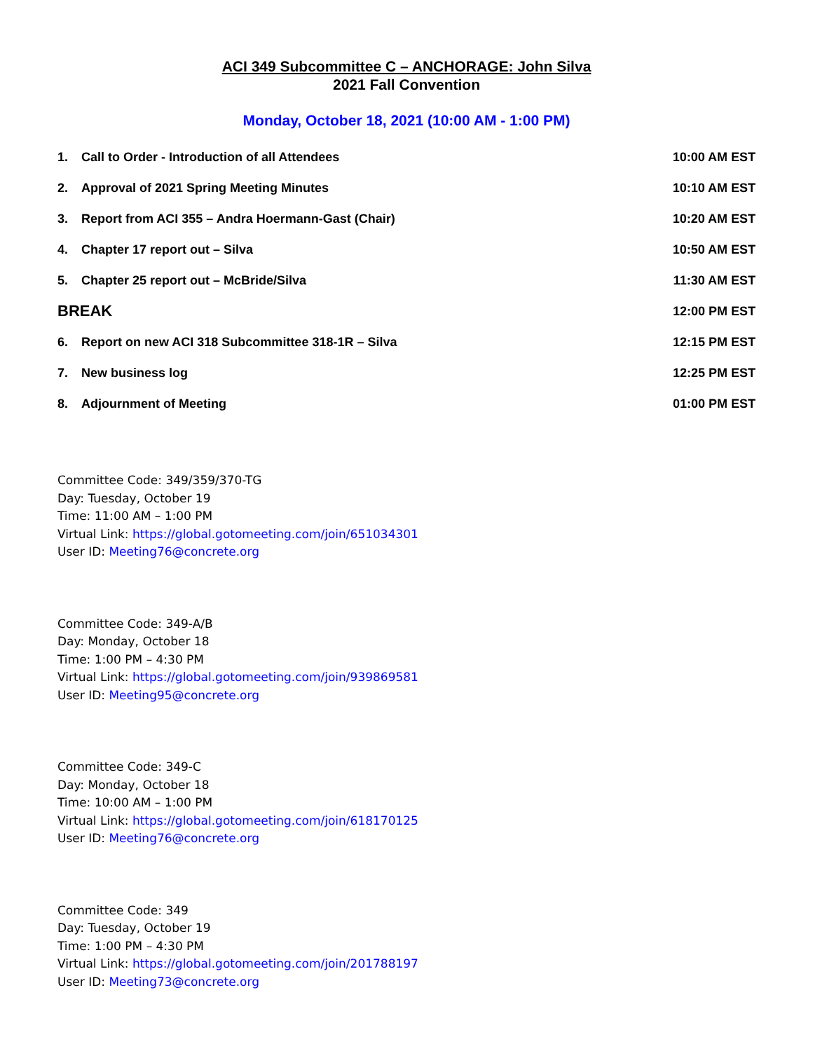ACI 349 Subcommittee C – ANCHORAGE: John Silva
2021 Fall Convention
Monday, October 18, 2021 (10:00 AM - 1:00 PM)
| 1. | Call to Order - Introduction of all Attendees | 10:00 AM EST |
| 2. | Approval of 2021 Spring Meeting Minutes | 10:10 AM EST |
| 3. | Report from ACI 355 – Andra Hoermann-Gast (Chair) | 10:20 AM EST |
| 4. | Chapter 17 report out – Silva | 10:50 AM EST |
| 5. | Chapter 25 report out – McBride/Silva | 11:30 AM EST |
| BREAK | | 12:00 PM EST |
| 6. | Report on new ACI 318 Subcommittee 318-1R – Silva | 12:15 PM EST |
| 7. | New business log | 12:25 PM EST |
| 8. | Adjournment of Meeting | 01:00 PM EST |
Committee Code: 349/359/370-TG
Day: Tuesday, October 19
Time: 11:00 AM – 1:00 PM
Virtual Link: https://global.gotomeeting.com/join/651034301
User ID: Meeting76@concrete.org
Committee Code: 349-A/B
Day: Monday, October 18
Time: 1:00 PM – 4:30 PM
Virtual Link: https://global.gotomeeting.com/join/939869581
User ID: Meeting95@concrete.org
Committee Code: 349-C
Day: Monday, October 18
Time: 10:00 AM – 1:00 PM
Virtual Link: https://global.gotomeeting.com/join/618170125
User ID: Meeting76@concrete.org
Committee Code: 349
Day: Tuesday, October 19
Time: 1:00 PM – 4:30 PM
Virtual Link: https://global.gotomeeting.com/join/201788197
User ID: Meeting73@concrete.org